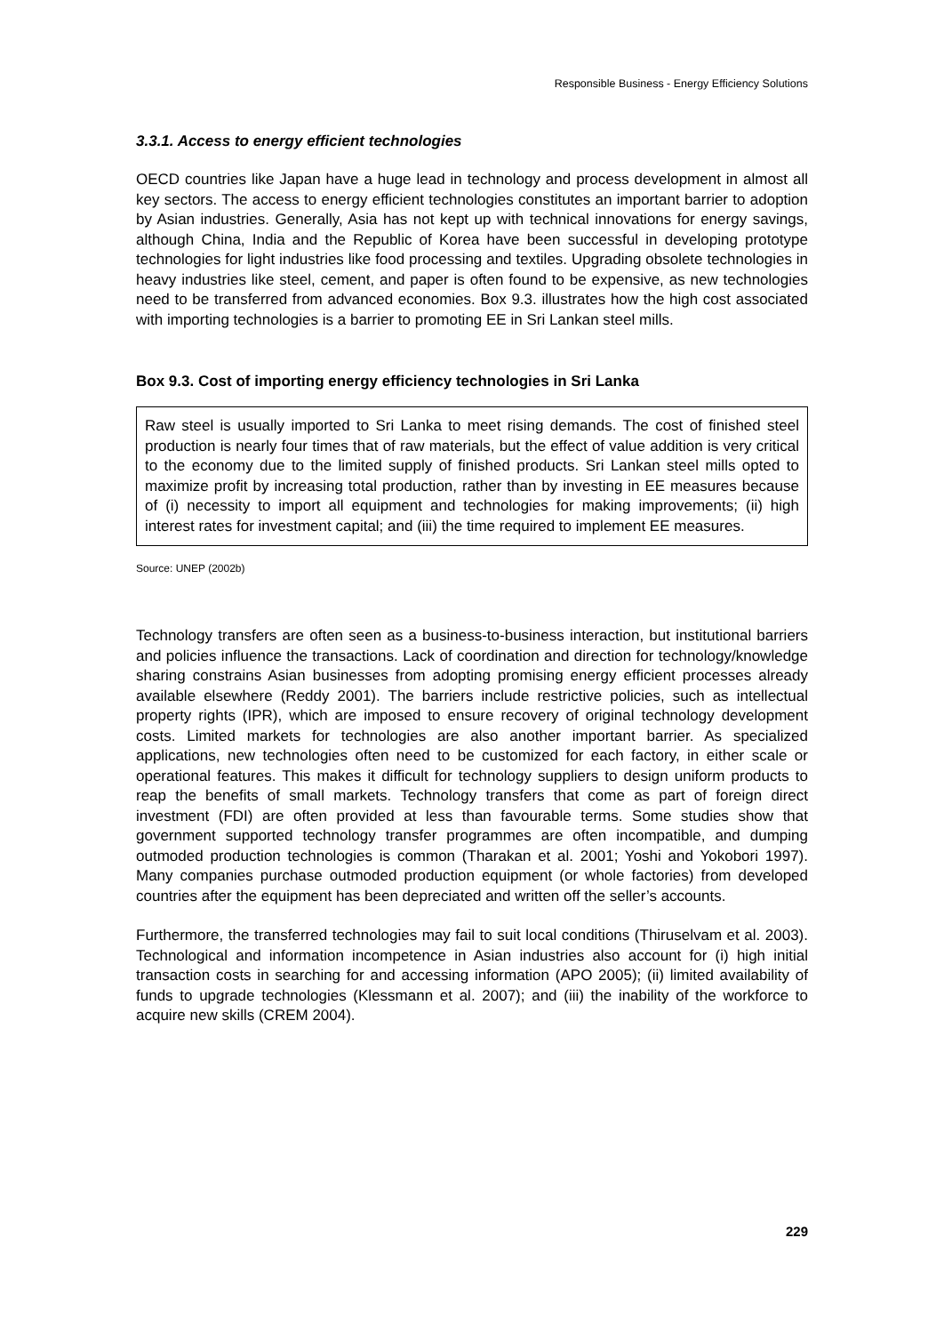Responsible Business - Energy Efficiency Solutions
3.3.1. Access to energy efficient technologies
OECD countries like Japan have a huge lead in technology and process development in almost all key sectors. The access to energy efficient technologies constitutes an important barrier to adoption by Asian industries. Generally, Asia has not kept up with technical innovations for energy savings, although China, India and the Republic of Korea have been successful in developing prototype technologies for light industries like food processing and textiles. Upgrading obsolete technologies in heavy industries like steel, cement, and paper is often found to be expensive, as new technologies need to be transferred from advanced economies. Box 9.3. illustrates how the high cost associated with importing technologies is a barrier to promoting EE in Sri Lankan steel mills.
Box 9.3. Cost of importing energy efficiency technologies in Sri Lanka
Raw steel is usually imported to Sri Lanka to meet rising demands. The cost of finished steel production is nearly four times that of raw materials, but the effect of value addition is very critical to the economy due to the limited supply of finished products. Sri Lankan steel mills opted to maximize profit by increasing total production, rather than by investing in EE measures because of (i) necessity to import all equipment and technologies for making improvements; (ii) high interest rates for investment capital; and (iii) the time required to implement EE measures.
Source: UNEP (2002b)
Technology transfers are often seen as a business-to-business interaction, but institutional barriers and policies influence the transactions. Lack of coordination and direction for technology/knowledge sharing constrains Asian businesses from adopting promising energy efficient processes already available elsewhere (Reddy 2001). The barriers include restrictive policies, such as intellectual property rights (IPR), which are imposed to ensure recovery of original technology development costs. Limited markets for technologies are also another important barrier. As specialized applications, new technologies often need to be customized for each factory, in either scale or operational features. This makes it difficult for technology suppliers to design uniform products to reap the benefits of small markets. Technology transfers that come as part of foreign direct investment (FDI) are often provided at less than favourable terms. Some studies show that government supported technology transfer programmes are often incompatible, and dumping outmoded production technologies is common (Tharakan et al. 2001; Yoshi and Yokobori 1997). Many companies purchase outmoded production equipment (or whole factories) from developed countries after the equipment has been depreciated and written off the seller’s accounts.
Furthermore, the transferred technologies may fail to suit local conditions (Thiruselvam et al. 2003). Technological and information incompetence in Asian industries also account for (i) high initial transaction costs in searching for and accessing information (APO 2005); (ii) limited availability of funds to upgrade technologies (Klessmann et al. 2007); and (iii) the inability of the workforce to acquire new skills (CREM 2004).
229